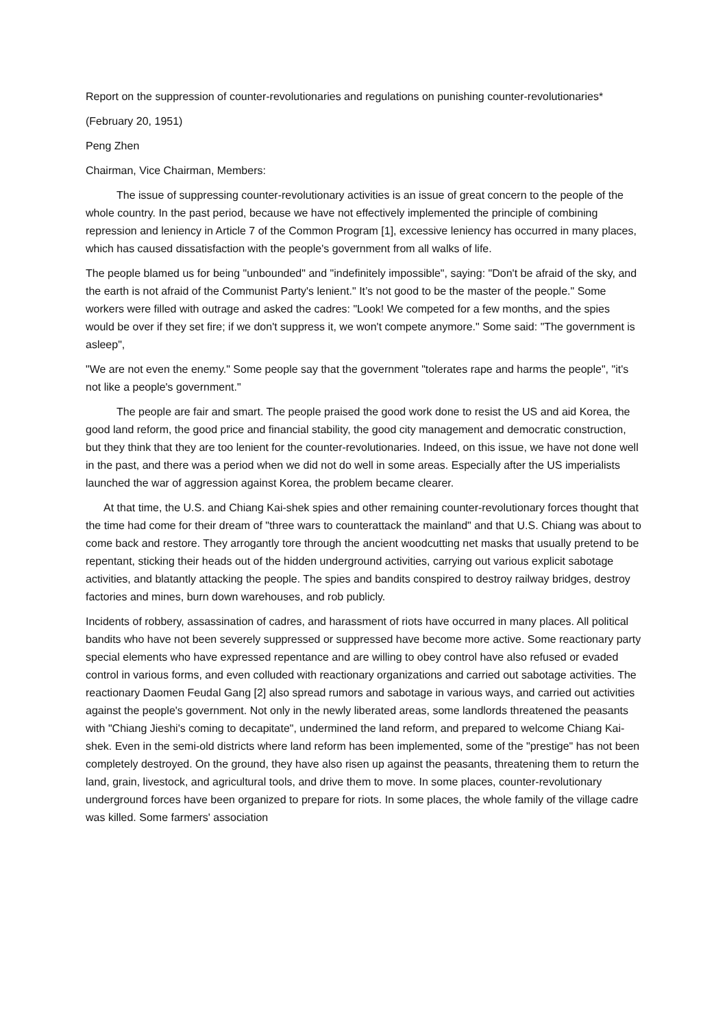Report on the suppression of counter-revolutionaries and regulations on punishing counter-revolutionaries*
(February 20, 1951)
Peng Zhen
Chairman, Vice Chairman, Members:
The issue of suppressing counter-revolutionary activities is an issue of great concern to the people of the whole country. In the past period, because we have not effectively implemented the principle of combining repression and leniency in Article 7 of the Common Program [1], excessive leniency has occurred in many places, which has caused dissatisfaction with the people's government from all walks of life.
The people blamed us for being "unbounded" and "indefinitely impossible", saying: "Don't be afraid of the sky, and the earth is not afraid of the Communist Party's lenient." It’s not good to be the master of the people." Some workers were filled with outrage and asked the cadres: "Look! We competed for a few months, and the spies would be over if they set fire; if we don't suppress it, we won't compete anymore." Some said: "The government is asleep",
"We are not even the enemy." Some people say that the government "tolerates rape and harms the people", "it's not like a people's government."
The people are fair and smart. The people praised the good work done to resist the US and aid Korea, the good land reform, the good price and financial stability, the good city management and democratic construction, but they think that they are too lenient for the counter-revolutionaries. Indeed, on this issue, we have not done well in the past, and there was a period when we did not do well in some areas. Especially after the US imperialists launched the war of aggression against Korea, the problem became clearer.
At that time, the U.S. and Chiang Kai-shek spies and other remaining counter-revolutionary forces thought that the time had come for their dream of "three wars to counterattack the mainland" and that U.S. Chiang was about to come back and restore. They arrogantly tore through the ancient woodcutting net masks that usually pretend to be repentant, sticking their heads out of the hidden underground activities, carrying out various explicit sabotage activities, and blatantly attacking the people. The spies and bandits conspired to destroy railway bridges, destroy factories and mines, burn down warehouses, and rob publicly.
Incidents of robbery, assassination of cadres, and harassment of riots have occurred in many places. All political bandits who have not been severely suppressed or suppressed have become more active. Some reactionary party special elements who have expressed repentance and are willing to obey control have also refused or evaded control in various forms, and even colluded with reactionary organizations and carried out sabotage activities. The reactionary Daomen Feudal Gang [2] also spread rumors and sabotage in various ways, and carried out activities against the people's government. Not only in the newly liberated areas, some landlords threatened the peasants with "Chiang Jieshi's coming to decapitate", undermined the land reform, and prepared to welcome Chiang Kai-shek. Even in the semi-old districts where land reform has been implemented, some of the "prestige" has not been completely destroyed. On the ground, they have also risen up against the peasants, threatening them to return the land, grain, livestock, and agricultural tools, and drive them to move. In some places, counter-revolutionary underground forces have been organized to prepare for riots. In some places, the whole family of the village cadre was killed. Some farmers' association